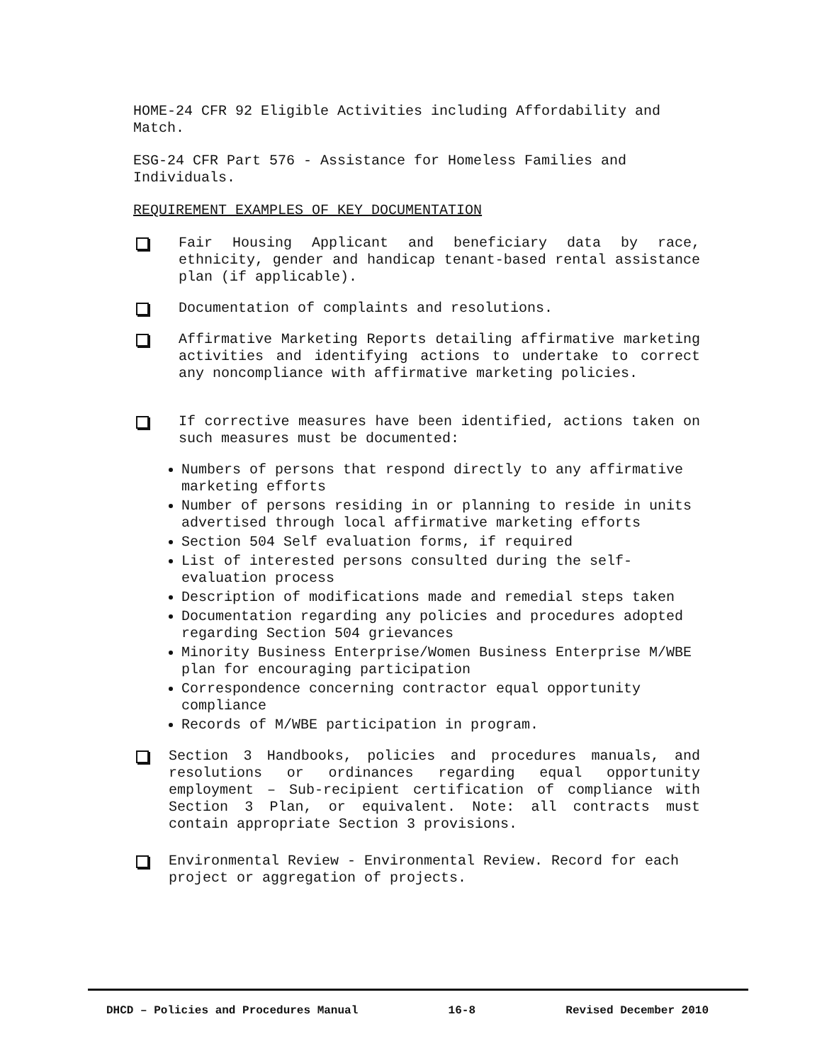HOME-24 CFR 92 Eligible Activities including Affordability and Match.
ESG-24 CFR Part 576 - Assistance for Homeless Families and Individuals.
REQUIREMENT EXAMPLES OF KEY DOCUMENTATION
Fair Housing Applicant and beneficiary data by race, ethnicity, gender and handicap tenant-based rental assistance plan (if applicable).
Documentation of complaints and resolutions.
Affirmative Marketing Reports detailing affirmative marketing activities and identifying actions to undertake to correct any noncompliance with affirmative marketing policies.
If corrective measures have been identified, actions taken on such measures must be documented:
Numbers of persons that respond directly to any affirmative marketing efforts
Number of persons residing in or planning to reside in units advertised through local affirmative marketing efforts
Section 504 Self evaluation forms, if required
List of interested persons consulted during the self-evaluation process
Description of modifications made and remedial steps taken
Documentation regarding any policies and procedures adopted regarding Section 504 grievances
Minority Business Enterprise/Women Business Enterprise M/WBE plan for encouraging participation
Correspondence concerning contractor equal opportunity compliance
Records of M/WBE participation in program.
Section 3 Handbooks, policies and procedures manuals, and resolutions or ordinances regarding equal opportunity employment – Sub-recipient certification of compliance with Section 3 Plan, or equivalent. Note: all contracts must contain appropriate Section 3 provisions.
Environmental Review - Environmental Review. Record for each project or aggregation of projects.
DHCD – Policies and Procedures Manual 16-8 Revised December 2010